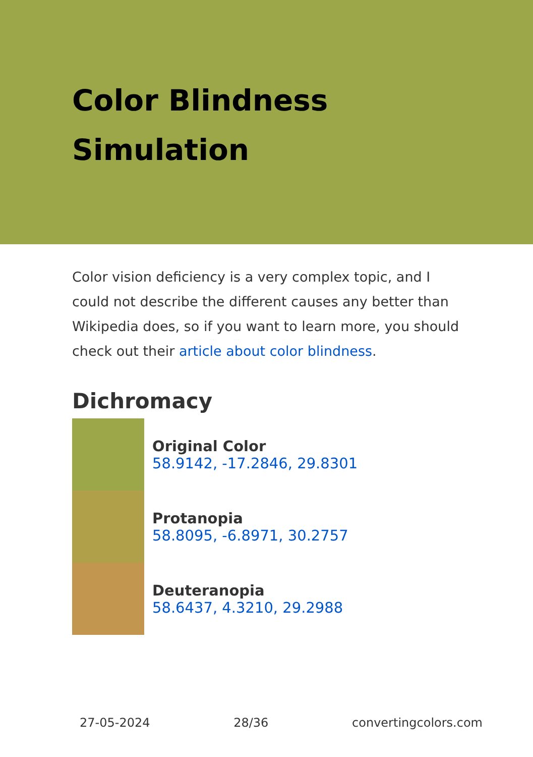Color Blindness
Simulation
Color vision deficiency is a very complex topic, and I could not describe the different causes any better than Wikipedia does, so if you want to learn more, you should check out their article about color blindness.
Dichromacy
Original Color
58.9142, -17.2846, 29.8301
Protanopia
58.8095, -6.8971, 30.2757
Deuteranopia
58.6437, 4.3210, 29.2988
27-05-2024 28/36 convertingcolors.com